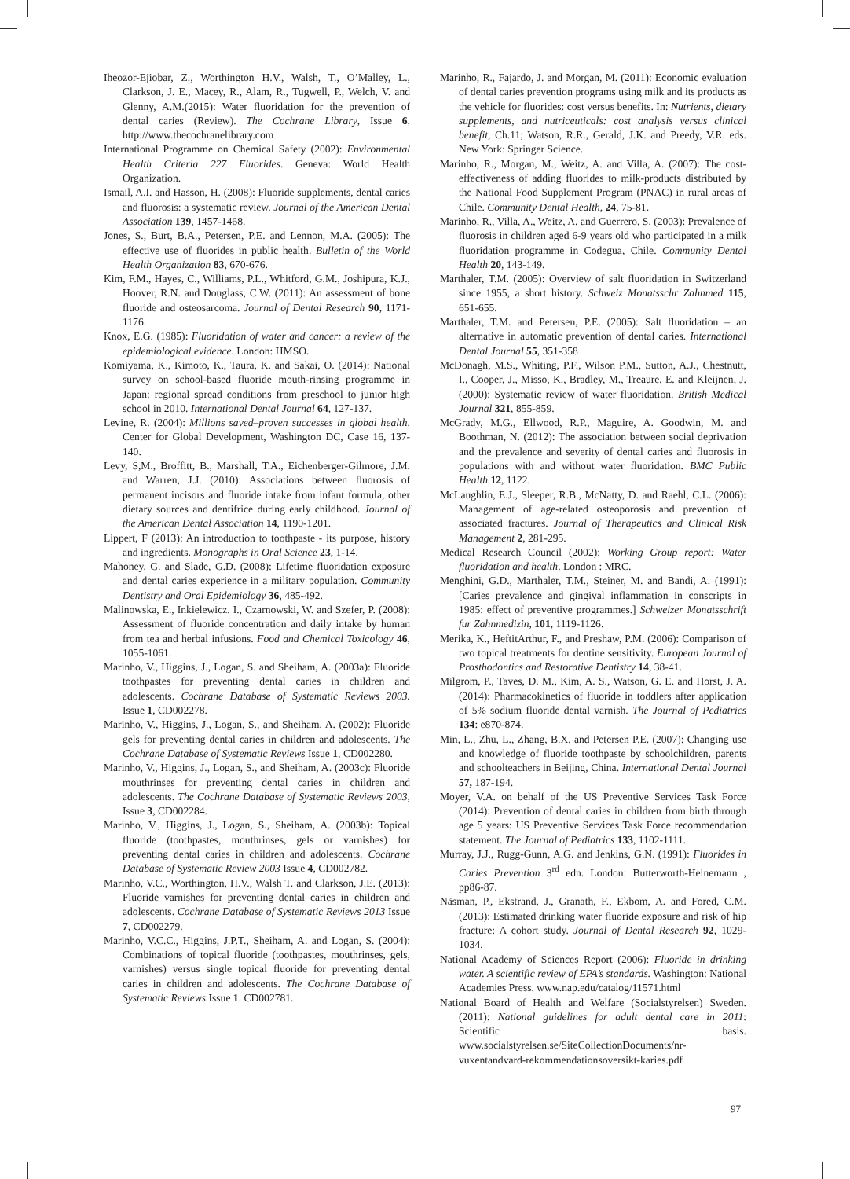Iheozor-Ejiobar, Z., Worthington H.V., Walsh, T., O’Malley, L., Clarkson, J. E., Macey, R., Alam, R., Tugwell, P., Welch, V. and Glenny, A.M.(2015): Water fluoridation for the prevention of dental caries (Review). The Cochrane Library, Issue 6. http://www.thecochranelibrary.com
International Programme on Chemical Safety (2002): Environmental Health Criteria 227 Fluorides. Geneva: World Health Organization.
Ismail, A.I. and Hasson, H. (2008): Fluoride supplements, dental caries and fluorosis: a systematic review. Journal of the American Dental Association 139, 1457-1468.
Jones, S., Burt, B.A., Petersen, P.E. and Lennon, M.A. (2005): The effective use of fluorides in public health. Bulletin of the World Health Organization 83, 670-676.
Kim, F.M., Hayes, C., Williams, P.L., Whitford, G.M., Joshipura, K.J., Hoover, R.N. and Douglass, C.W. (2011): An assessment of bone fluoride and osteosarcoma. Journal of Dental Research 90, 1171-1176.
Knox, E.G. (1985): Fluoridation of water and cancer: a review of the epidemiological evidence. London: HMSO.
Komiyama, K., Kimoto, K., Taura, K. and Sakai, O. (2014): National survey on school-based fluoride mouth-rinsing programme in Japan: regional spread conditions from preschool to junior high school in 2010. International Dental Journal 64, 127-137.
Levine, R. (2004): Millions saved–proven successes in global health. Center for Global Development, Washington DC, Case 16, 137-140.
Levy, S,M., Broffitt, B., Marshall, T.A., Eichenberger-Gilmore, J.M. and Warren, J.J. (2010): Associations between fluorosis of permanent incisors and fluoride intake from infant formula, other dietary sources and dentifrice during early childhood. Journal of the American Dental Association 14, 1190-1201.
Lippert, F (2013): An introduction to toothpaste - its purpose, history and ingredients. Monographs in Oral Science 23, 1-14.
Mahoney, G. and Slade, G.D. (2008): Lifetime fluoridation exposure and dental caries experience in a military population. Community Dentistry and Oral Epidemiology 36, 485-492.
Malinowska, E., Inkielewicz. I., Czarnowski, W. and Szefer, P. (2008): Assessment of fluoride concentration and daily intake by human from tea and herbal infusions. Food and Chemical Toxicology 46, 1055-1061.
Marinho, V., Higgins, J., Logan, S. and Sheiham, A. (2003a): Fluoride toothpastes for preventing dental caries in children and adolescents. Cochrane Database of Systematic Reviews 2003. Issue 1, CD002278.
Marinho, V., Higgins, J., Logan, S., and Sheiham, A. (2002): Fluoride gels for preventing dental caries in children and adolescents. The Cochrane Database of Systematic Reviews Issue 1, CD002280.
Marinho, V., Higgins, J., Logan, S., and Sheiham, A. (2003c): Fluoride mouthrinses for preventing dental caries in children and adolescents. The Cochrane Database of Systematic Reviews 2003, Issue 3, CD002284.
Marinho, V., Higgins, J., Logan, S., Sheiham, A. (2003b): Topical fluoride (toothpastes, mouthrinses, gels or varnishes) for preventing dental caries in children and adolescents. Cochrane Database of Systematic Review 2003 Issue 4, CD002782.
Marinho, V.C., Worthington, H.V., Walsh T. and Clarkson, J.E. (2013): Fluoride varnishes for preventing dental caries in children and adolescents. Cochrane Database of Systematic Reviews 2013 Issue 7, CD002279.
Marinho, V.C.C., Higgins, J.P.T., Sheiham, A. and Logan, S. (2004): Combinations of topical fluoride (toothpastes, mouthrinses, gels, varnishes) versus single topical fluoride for preventing dental caries in children and adolescents. The Cochrane Database of Systematic Reviews Issue 1. CD002781.
Marinho, R., Fajardo, J. and Morgan, M. (2011): Economic evaluation of dental caries prevention programs using milk and its products as the vehicle for fluorides: cost versus benefits. In: Nutrients, dietary supplements, and nutriceuticals: cost analysis versus clinical benefit, Ch.11; Watson, R.R., Gerald, J.K. and Preedy, V.R. eds. New York: Springer Science.
Marinho, R., Morgan, M., Weitz, A. and Villa, A. (2007): The cost-effectiveness of adding fluorides to milk-products distributed by the National Food Supplement Program (PNAC) in rural areas of Chile. Community Dental Health, 24, 75-81.
Marinho, R., Villa, A., Weitz, A. and Guerrero, S, (2003): Prevalence of fluorosis in children aged 6-9 years old who participated in a milk fluoridation programme in Codegua, Chile. Community Dental Health 20, 143-149.
Marthaler, T.M. (2005): Overview of salt fluoridation in Switzerland since 1955, a short history. Schweiz Monatsschr Zahnmed 115, 651-655.
Marthaler, T.M. and Petersen, P.E. (2005): Salt fluoridation – an alternative in automatic prevention of dental caries. International Dental Journal 55, 351-358
McDonagh, M.S., Whiting, P.F., Wilson P.M., Sutton, A.J., Chestnutt, I., Cooper, J., Misso, K., Bradley, M., Treaure, E. and Kleijnen, J. (2000): Systematic review of water fluoridation. British Medical Journal 321, 855-859.
McGrady, M.G., Ellwood, R.P., Maguire, A. Goodwin, M. and Boothman, N. (2012): The association between social deprivation and the prevalence and severity of dental caries and fluorosis in populations with and without water fluoridation. BMC Public Health 12, 1122.
McLaughlin, E.J., Sleeper, R.B., McNatty, D. and Raehl, C.L. (2006): Management of age-related osteoporosis and prevention of associated fractures. Journal of Therapeutics and Clinical Risk Management 2, 281-295.
Medical Research Council (2002): Working Group report: Water fluoridation and health. London : MRC.
Menghini, G.D., Marthaler, T.M., Steiner, M. and Bandi, A. (1991): [Caries prevalence and gingival inflammation in conscripts in 1985: effect of preventive programmes.] Schweizer Monatsschrift fur Zahnmedizin, 101, 1119-1126.
Merika, K., HeftitArthur, F., and Preshaw, P.M. (2006): Comparison of two topical treatments for dentine sensitivity. European Journal of Prosthodontics and Restorative Dentistry 14, 38-41.
Milgrom, P., Taves, D. M., Kim, A. S., Watson, G. E. and Horst, J. A. (2014): Pharmacokinetics of fluoride in toddlers after application of 5% sodium fluoride dental varnish. The Journal of Pediatrics 134: e870-874.
Min, L., Zhu, L., Zhang, B.X. and Petersen P.E. (2007): Changing use and knowledge of fluoride toothpaste by schoolchildren, parents and schoolteachers in Beijing, China. International Dental Journal 57, 187-194.
Moyer, V.A. on behalf of the US Preventive Services Task Force (2014): Prevention of dental caries in children from birth through age 5 years: US Preventive Services Task Force recommendation statement. The Journal of Pediatrics 133, 1102-1111.
Murray, J.J., Rugg-Gunn, A.G. and Jenkins, G.N. (1991): Fluorides in Caries Prevention 3<sup>rd</sup> edn. London: Butterworth-Heinemann , pp86-87.
Näsman, P., Ekstrand, J., Granath, F., Ekbom, A. and Fored, C.M. (2013): Estimated drinking water fluoride exposure and risk of hip fracture: A cohort study. Journal of Dental Research 92, 1029-1034.
National Academy of Sciences Report (2006): Fluoride in drinking water. A scientific review of EPA’s standards. Washington: National Academies Press. www.nap.edu/catalog/11571.html
National Board of Health and Welfare (Socialstyrelsen) Sweden. (2011): National guidelines for adult dental care in 2011: Scientific basis. www.socialstyrelsen.se/SiteCollectionDocuments/nr-vuxentandvard-rekommendationsoversikt-karies.pdf
97